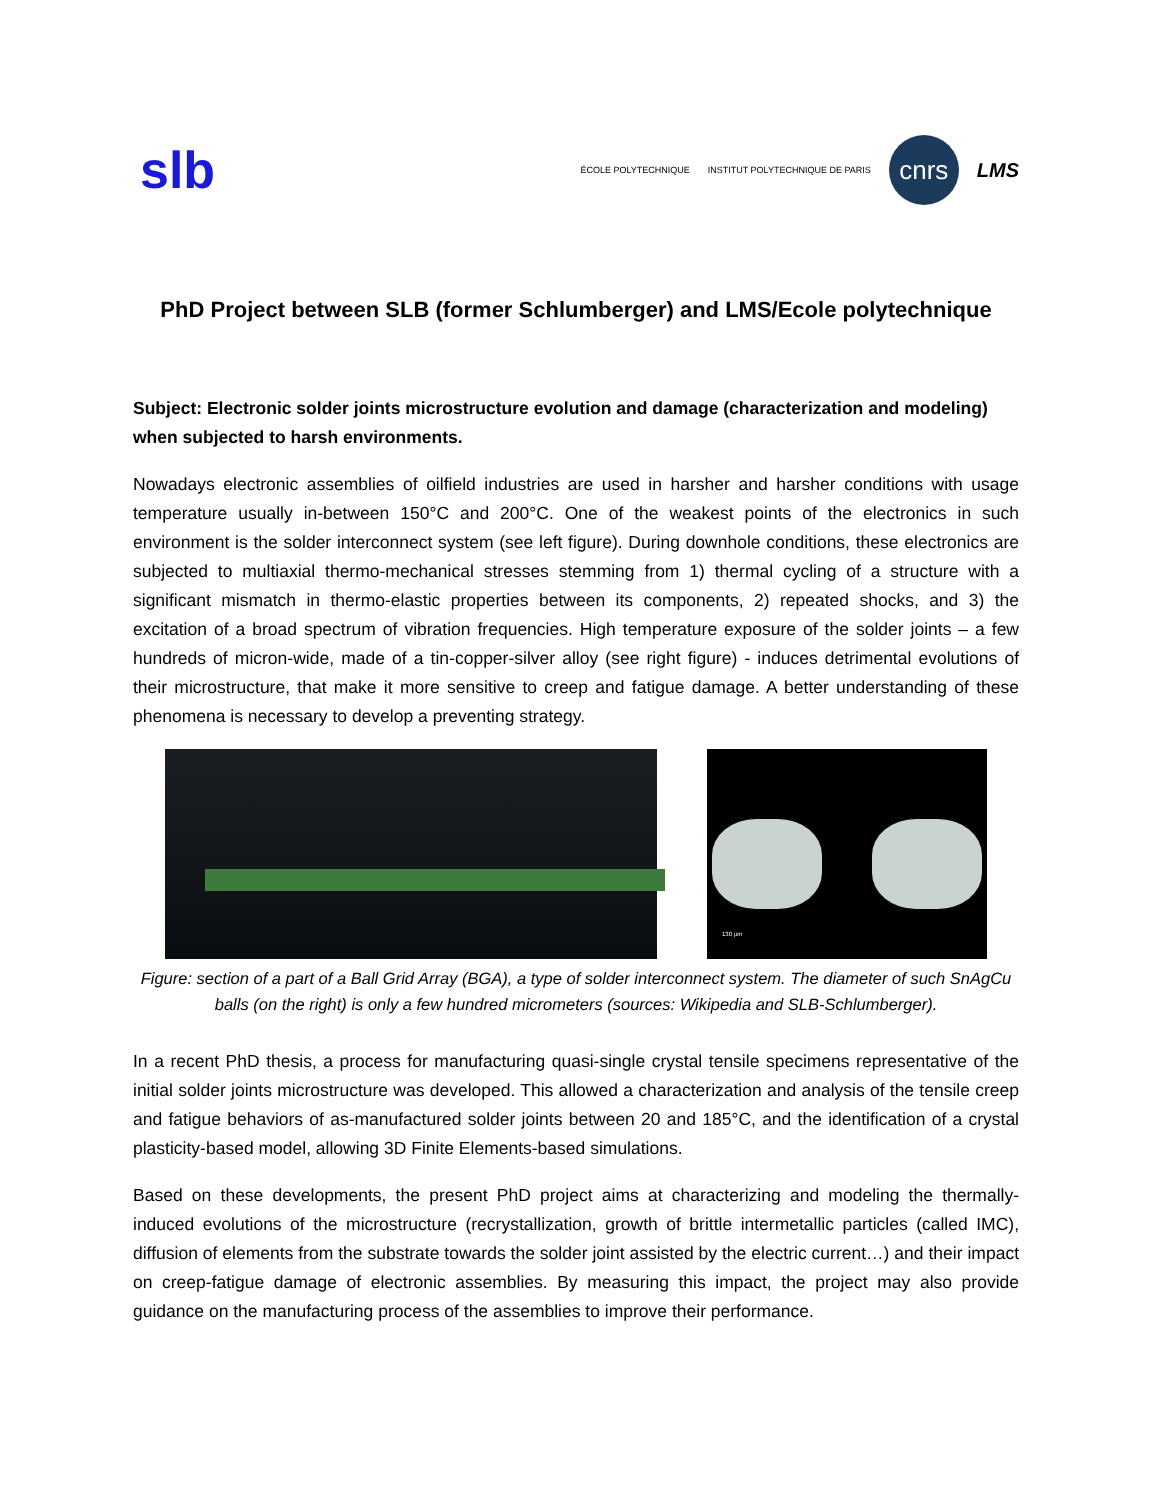slb
ÉCOLE POLYTECHNIQUE INSTITUT POLYTECHNIQUE DE PARIS
cnrs
LMS
PhD Project between SLB (former Schlumberger) and LMS/Ecole polytechnique
Subject: Electronic solder joints microstructure evolution and damage (characterization and modeling) when subjected to harsh environments.
Nowadays electronic assemblies of oilfield industries are used in harsher and harsher conditions with usage temperature usually in-between 150°C and 200°C. One of the weakest points of the electronics in such environment is the solder interconnect system (see left figure). During downhole conditions, these electronics are subjected to multiaxial thermo-mechanical stresses stemming from 1) thermal cycling of a structure with a significant mismatch in thermo-elastic properties between its components, 2) repeated shocks, and 3) the excitation of a broad spectrum of vibration frequencies. High temperature exposure of the solder joints – a few hundreds of micron-wide, made of a tin-copper-silver alloy (see right figure) - induces detrimental evolutions of their microstructure, that make it more sensitive to creep and fatigue damage. A better understanding of these phenomena is necessary to develop a preventing strategy.
130 µm
Figure: section of a part of a Ball Grid Array (BGA), a type of solder interconnect system. The diameter of such SnAgCu balls (on the right) is only a few hundred micrometers (sources: Wikipedia and SLB-Schlumberger).
In a recent PhD thesis, a process for manufacturing quasi-single crystal tensile specimens representative of the initial solder joints microstructure was developed. This allowed a characterization and analysis of the tensile creep and fatigue behaviors of as-manufactured solder joints between 20 and 185°C, and the identification of a crystal plasticity-based model, allowing 3D Finite Elements-based simulations.
Based on these developments, the present PhD project aims at characterizing and modeling the thermally-induced evolutions of the microstructure (recrystallization, growth of brittle intermetallic particles (called IMC), diffusion of elements from the substrate towards the solder joint assisted by the electric current…) and their impact on creep-fatigue damage of electronic assemblies. By measuring this impact, the project may also provide guidance on the manufacturing process of the assemblies to improve their performance.